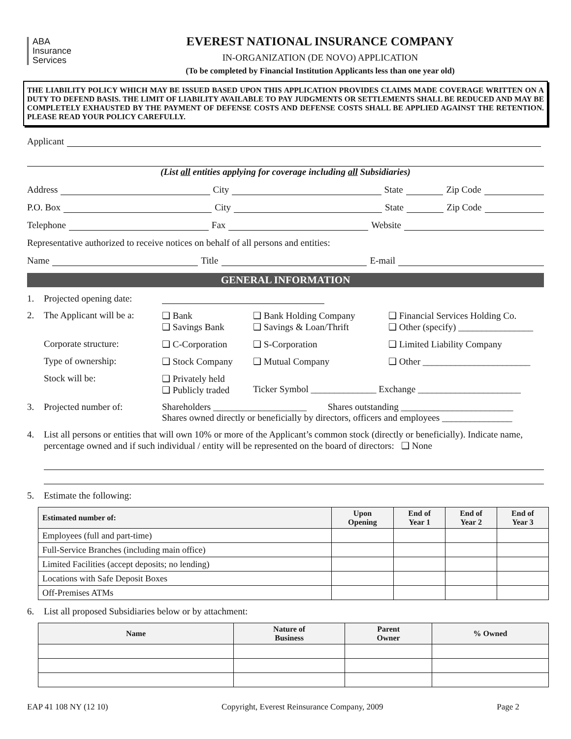ABA
Insurance
Services
EVEREST NATIONAL INSURANCE COMPANY
IN-ORGANIZATION (DE NOVO) APPLICATION
(To be completed by Financial Institution Applicants less than one year old)
THE LIABILITY POLICY WHICH MAY BE ISSUED BASED UPON THIS APPLICATION PROVIDES CLAIMS MADE COVERAGE WRITTEN ON A DUTY TO DEFEND BASIS. THE LIMIT OF LIABILITY AVAILABLE TO PAY JUDGMENTS OR SETTLEMENTS SHALL BE REDUCED AND MAY BE COMPLETELY EXHAUSTED BY THE PAYMENT OF DEFENSE COSTS AND DEFENSE COSTS SHALL BE APPLIED AGAINST THE RETENTION. PLEASE READ YOUR POLICY CAREFULLY.
Applicant
(List all entities applying for coverage including all Subsidiaries)
Address City State Zip Code
P.O. Box City State Zip Code
Telephone Fax Website
Representative authorized to receive notices on behalf of all persons and entities:
Name Title E-mail
GENERAL INFORMATION
1. Projected opening date:
2. The Applicant will be a: ❑ Bank
❑ Savings Bank ❑ Bank Holding Company
❑ Savings & Loan/Thrift ❑ Financial Services Holding Co.
❑ Other (specify) ________________
Corporate structure: ❑ C-Corporation ❑ S-Corporation ❑ Limited Liability Company
Type of ownership: ❑ Stock Company ❑ Mutual Company ❑ Other _______________________
Stock will be: ❑ Privately held
❑ Publicly traded
Ticker Symbol ______________ Exchange ______________________
3. Projected number of: Shareholders ____________________ Shares outstanding ________________________
Shares owned directly or beneficially by directors, officers and employees _______________
4. List all persons or entities that will own 10% or more of the Applicant’s common stock (directly or beneficially). Indicate name, percentage owned and if such individual / entity will be represented on the board of directors: ❑ None
5. Estimate the following:
| Estimated number of: | Upon Opening | End of Year 1 | End of Year 2 | End of Year 3 |
| --- | --- | --- | --- | --- |
| Employees (full and part-time) | | | | |
| Full-Service Branches (including main office) | | | | |
| Limited Facilities (accept deposits; no lending) | | | | |
| Locations with Safe Deposit Boxes | | | | |
| Off-Premises ATMs | | | | |
6. List all proposed Subsidiaries below or by attachment:
| Name | Nature of Business | Parent Owner | % Owned |
| --- | --- | --- | --- |
EAP 41 108 NY (12 10) Copyright, Everest Reinsurance Company, 2009 Page 2